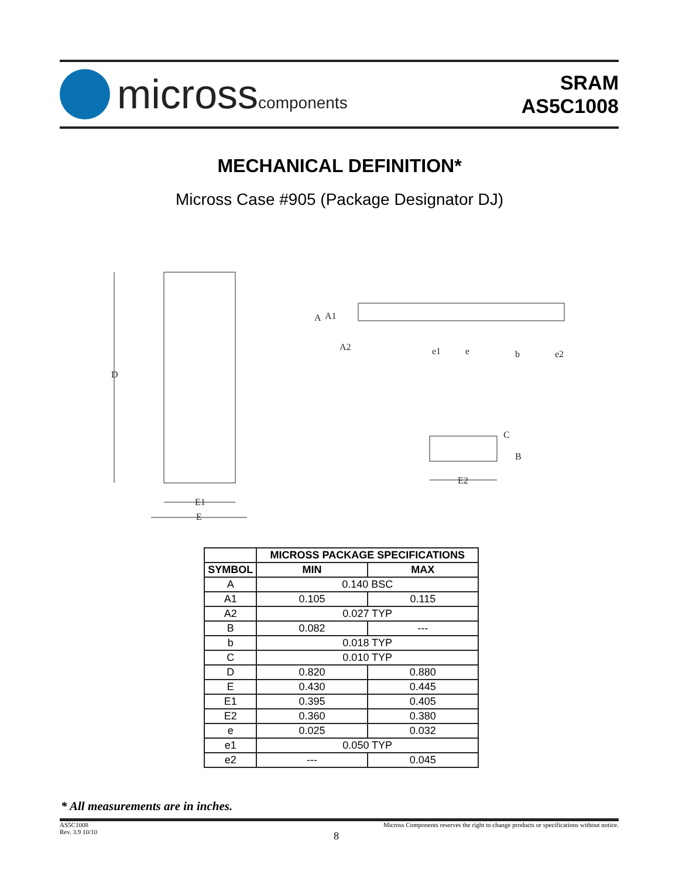microsscomponents
SRAM
AS5C1008
MECHANICAL DEFINITION*
Micross Case #905 (Package Designator DJ)
D
E1
E
A
A1
A2
e1
e
b
e2
C
B
E2
| | MICROSS PACKAGE SPECIFICATIONS | |
| SYMBOL | MIN | MAX |
| A | 0.140 BSC | |
| A1 | 0.105 | 0.115 |
| A2 | 0.027 TYP | |
| B | 0.082 | --- |
| b | 0.018 TYP | |
| C | 0.010 TYP | |
| D | 0.820 | 0.880 |
| E | 0.430 | 0.445 |
| E1 | 0.395 | 0.405 |
| E2 | 0.360 | 0.380 |
| e | 0.025 | 0.032 |
| e1 | 0.050 TYP | |
| e2 | --- | 0.045 |
* All measurements are in inches.
AS5C1008
Rev. 3.9 10/10
Micross Components reserves the right to change products or specifications without notice.
8